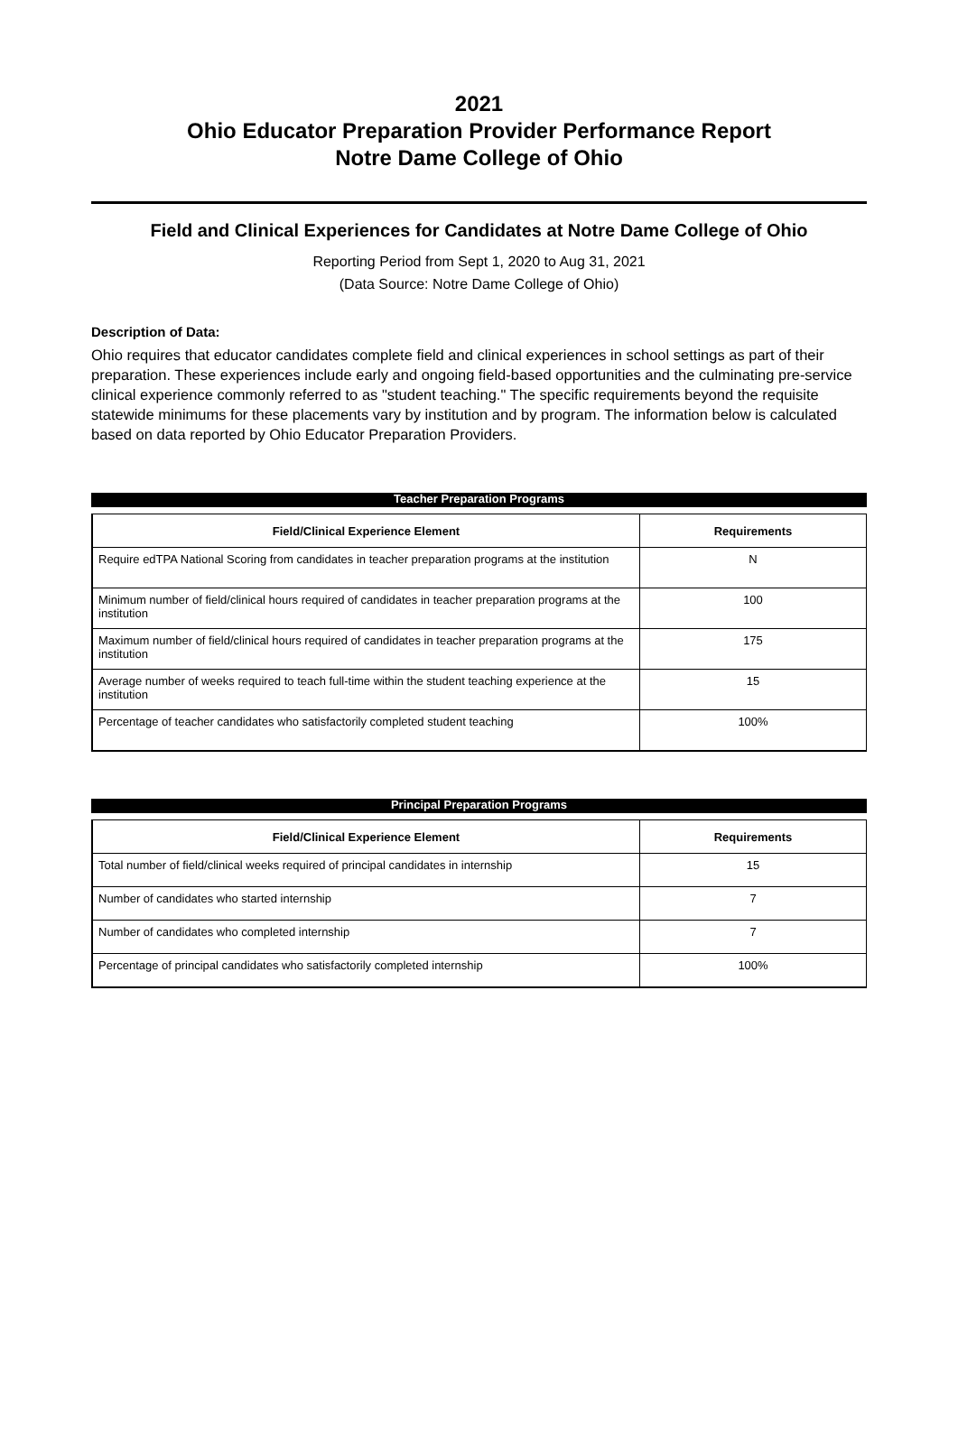2021
Ohio Educator Preparation Provider Performance Report
Notre Dame College of Ohio
Field and Clinical Experiences for Candidates at Notre Dame College of Ohio
Reporting Period from Sept 1, 2020 to Aug 31, 2021
(Data Source: Notre Dame College of Ohio)
Description of Data:
Ohio requires that educator candidates complete field and clinical experiences in school settings as part of their preparation. These experiences include early and ongoing field-based opportunities and the culminating pre-service clinical experience commonly referred to as "student teaching." The specific requirements beyond the requisite statewide minimums for these placements vary by institution and by program. The information below is calculated based on data reported by Ohio Educator Preparation Providers.
Teacher Preparation Programs
| Field/Clinical Experience Element | Requirements |
| --- | --- |
| Require edTPA National Scoring from candidates in teacher preparation programs at the institution | N |
| Minimum number of field/clinical hours required of candidates in teacher preparation programs at the institution | 100 |
| Maximum number of field/clinical hours required of candidates in teacher preparation programs at the institution | 175 |
| Average number of weeks required to teach full-time within the student teaching experience at the institution | 15 |
| Percentage of teacher candidates who satisfactorily completed student teaching | 100% |
Principal Preparation Programs
| Field/Clinical Experience Element | Requirements |
| --- | --- |
| Total number of field/clinical weeks required of principal candidates in internship | 15 |
| Number of candidates who started internship | 7 |
| Number of candidates who completed internship | 7 |
| Percentage of principal candidates who satisfactorily completed internship | 100% |